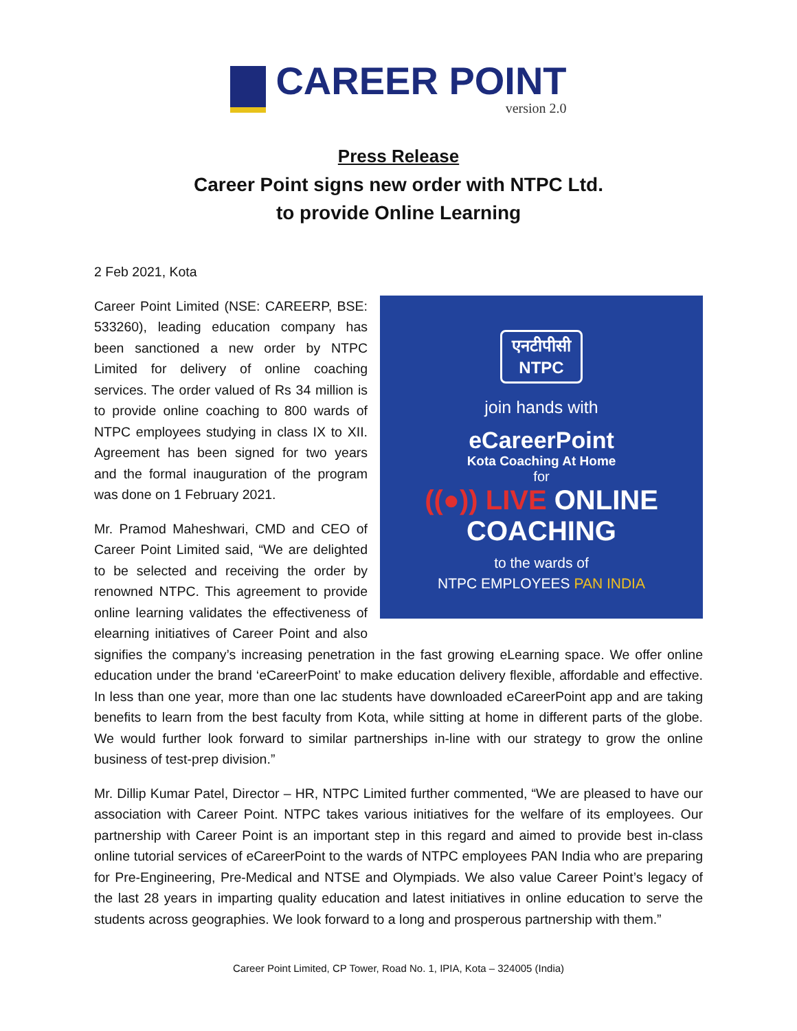CAREER POINT
version 2.0
Press Release
Career Point signs new order with NTPC Ltd.
to provide Online Learning
2 Feb 2021, Kota
एनटीपीसी
NTPC
join hands with
eCareerPoint
Kota Coaching At Home
for
((●)) LIVE ONLINE
COACHING
to the wards of
NTPC EMPLOYEES PAN INDIA
Career Point Limited (NSE: CAREERP, BSE: 533260), leading education company has been sanctioned a new order by NTPC Limited for delivery of online coaching services. The order valued of Rs 34 million is to provide online coaching to 800 wards of NTPC employees studying in class IX to XII. Agreement has been signed for two years and the formal inauguration of the program was done on 1 February 2021.
Mr. Pramod Maheshwari, CMD and CEO of Career Point Limited said, “We are delighted to be selected and receiving the order by renowned NTPC. This agreement to provide online learning validates the effectiveness of elearning initiatives of Career Point and also signifies the company’s increasing penetration in the fast growing eLearning space. We offer online education under the brand ‘eCareerPoint’ to make education delivery flexible, affordable and effective. In less than one year, more than one lac students have downloaded eCareerPoint app and are taking benefits to learn from the best faculty from Kota, while sitting at home in different parts of the globe. We would further look forward to similar partnerships in-line with our strategy to grow the online business of test-prep division.”
Mr. Dillip Kumar Patel, Director – HR, NTPC Limited further commented, “We are pleased to have our association with Career Point. NTPC takes various initiatives for the welfare of its employees. Our partnership with Career Point is an important step in this regard and aimed to provide best in-class online tutorial services of eCareerPoint to the wards of NTPC employees PAN India who are preparing for Pre-Engineering, Pre-Medical and NTSE and Olympiads. We also value Career Point’s legacy of the last 28 years in imparting quality education and latest initiatives in online education to serve the students across geographies. We look forward to a long and prosperous partnership with them.”
Career Point Limited, CP Tower, Road No. 1, IPIA, Kota – 324005 (India)